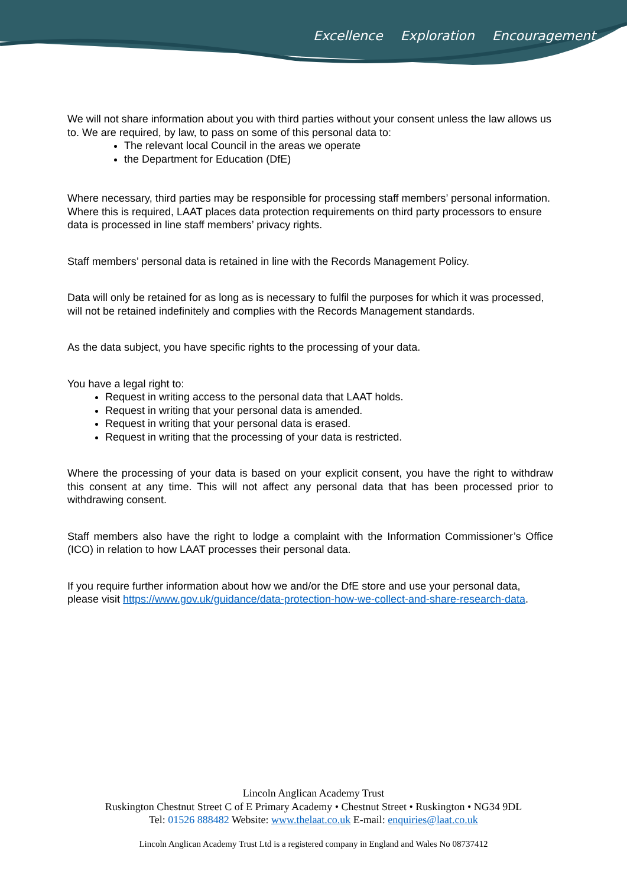Excellence Exploration Encouragement
We will not share information about you with third parties without your consent unless the law allows us to. We are required, by law, to pass on some of this personal data to:
The relevant local Council in the areas we operate
the Department for Education (DfE)
Where necessary, third parties may be responsible for processing staff members’ personal information. Where this is required, LAAT places data protection requirements on third party processors to ensure data is processed in line staff members’ privacy rights.
Staff members’ personal data is retained in line with the Records Management Policy.
Data will only be retained for as long as is necessary to fulfil the purposes for which it was processed, will not be retained indefinitely and complies with the Records Management standards.
As the data subject, you have specific rights to the processing of your data.
You have a legal right to:
Request in writing access to the personal data that LAAT holds.
Request in writing that your personal data is amended.
Request in writing that your personal data is erased.
Request in writing that the processing of your data is restricted.
Where the processing of your data is based on your explicit consent, you have the right to withdraw this consent at any time. This will not affect any personal data that has been processed prior to withdrawing consent.
Staff members also have the right to lodge a complaint with the Information Commissioner’s Office (ICO) in relation to how LAAT processes their personal data.
If you require further information about how we and/or the DfE store and use your personal data, please visit https://www.gov.uk/guidance/data-protection-how-we-collect-and-share-research-data.
Lincoln Anglican Academy Trust
Ruskington Chestnut Street C of E Primary Academy • Chestnut Street • Ruskington • NG34 9DL
Tel: 01526 888482 Website: www.thelaat.co.uk E-mail: enquiries@laat.co.uk
Lincoln Anglican Academy Trust Ltd is a registered company in England and Wales No 08737412